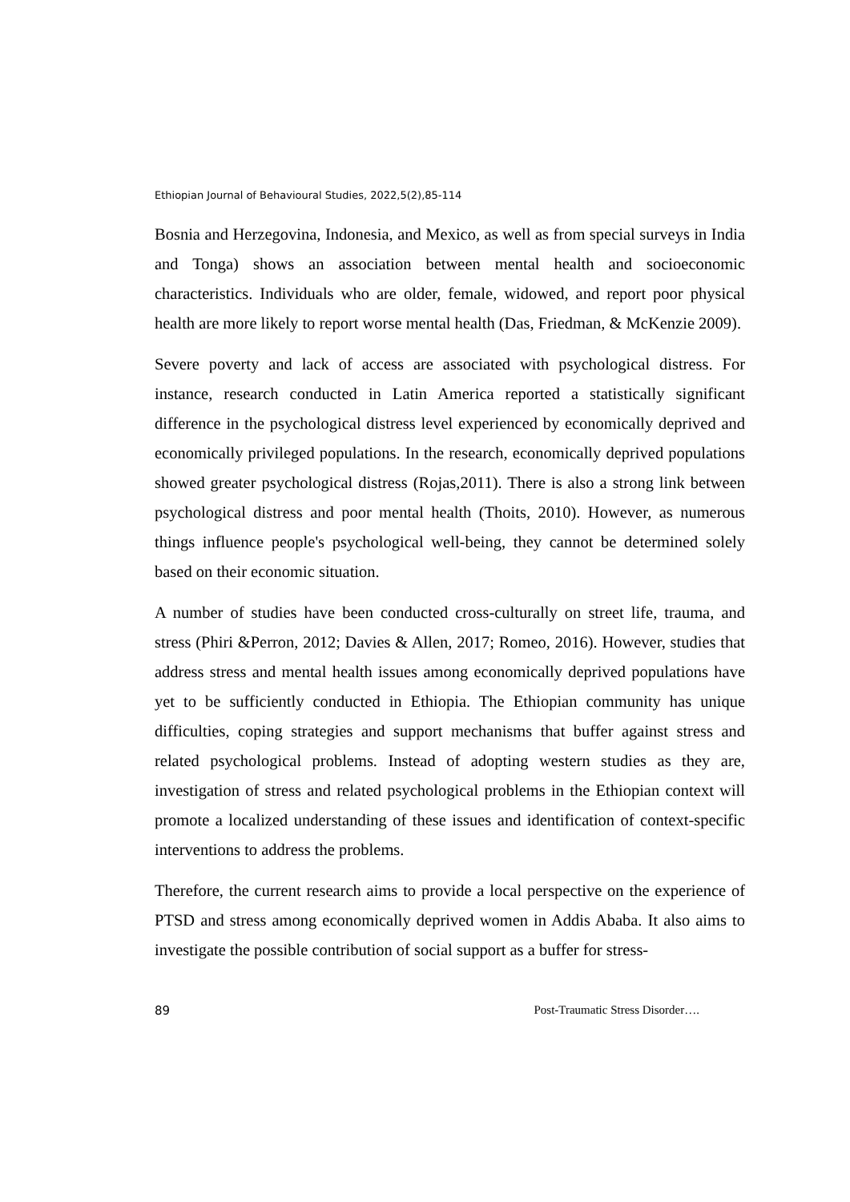Ethiopian Journal of Behavioural Studies, 2022,5(2),85-114
Bosnia and Herzegovina, Indonesia, and Mexico, as well as from special surveys in India and Tonga) shows an association between mental health and socioeconomic characteristics. Individuals who are older, female, widowed, and report poor physical health are more likely to report worse mental health (Das, Friedman, & McKenzie 2009).
Severe poverty and lack of access are associated with psychological distress. For instance, research conducted in Latin America reported a statistically significant difference in the psychological distress level experienced by economically deprived and economically privileged populations. In the research, economically deprived populations showed greater psychological distress (Rojas,2011). There is also a strong link between psychological distress and poor mental health (Thoits, 2010). However, as numerous things influence people's psychological well-being, they cannot be determined solely based on their economic situation.
A number of studies have been conducted cross-culturally on street life, trauma, and stress (Phiri &Perron, 2012; Davies & Allen, 2017; Romeo, 2016). However, studies that address stress and mental health issues among economically deprived populations have yet to be sufficiently conducted in Ethiopia. The Ethiopian community has unique difficulties, coping strategies and support mechanisms that buffer against stress and related psychological problems. Instead of adopting western studies as they are, investigation of stress and related psychological problems in the Ethiopian context will promote a localized understanding of these issues and identification of context-specific interventions to address the problems.
Therefore, the current research aims to provide a local perspective on the experience of PTSD and stress among economically deprived women in Addis Ababa. It also aims to investigate the possible contribution of social support as a buffer for stress-
89 Post-Traumatic Stress Disorder….